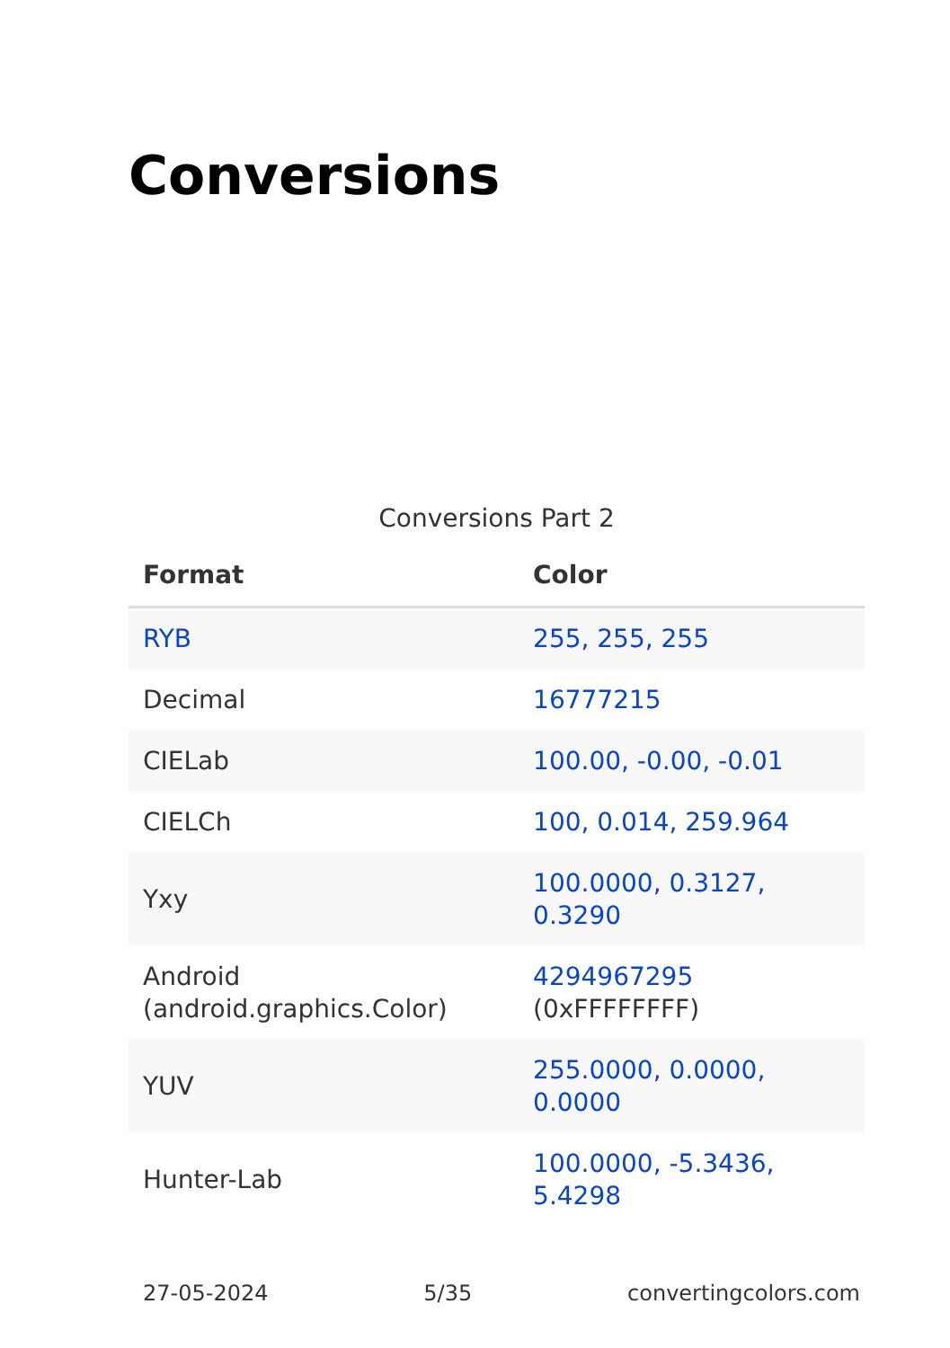Conversions
Conversions Part 2
| Format | Color |
| --- | --- |
| RYB | 255, 255, 255 |
| Decimal | 16777215 |
| CIELab | 100.00, -0.00, -0.01 |
| CIELCh | 100, 0.014, 259.964 |
| Yxy | 100.0000, 0.3127, 0.3290 |
| Android (android.graphics.Color) | 4294967295 (0xFFFFFFFF) |
| YUV | 255.0000, 0.0000, 0.0000 |
| Hunter-Lab | 100.0000, -5.3436, 5.4298 |
27-05-2024 5/35 convertingcolors.com